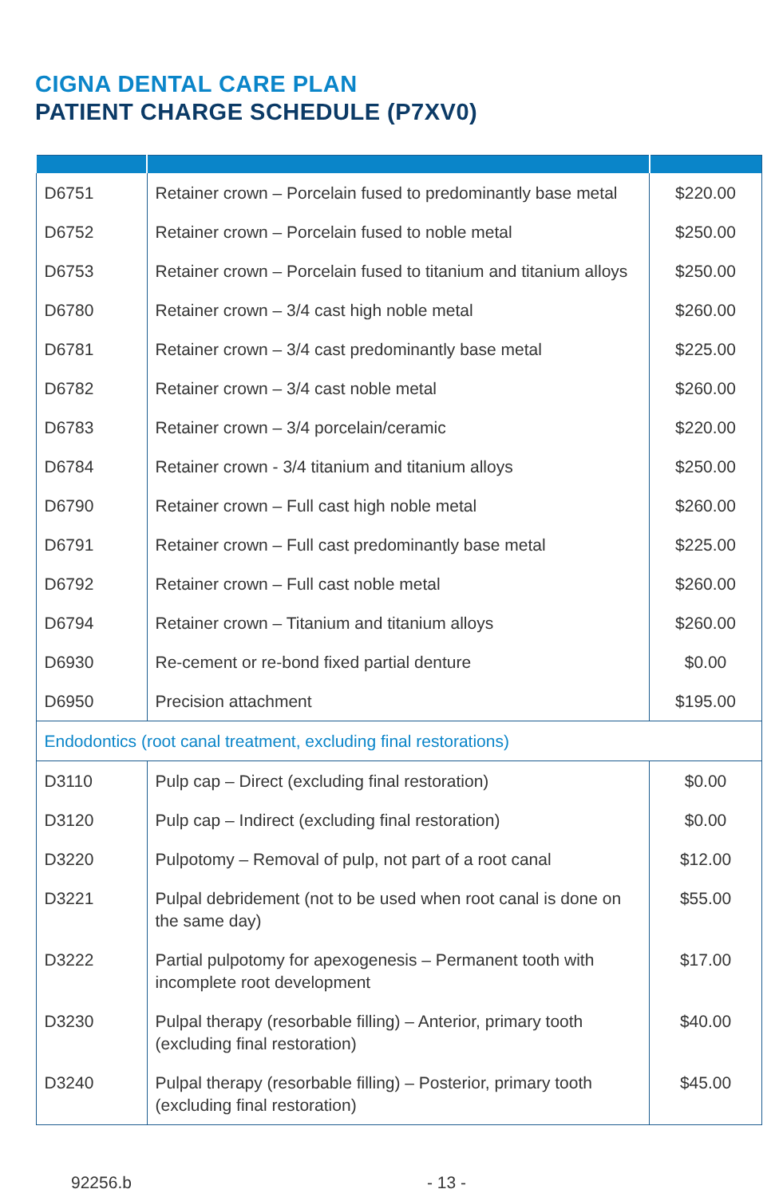CIGNA DENTAL CARE PLAN
PATIENT CHARGE SCHEDULE (P7XV0)
| D6751 | Retainer crown – Porcelain fused to predominantly base metal | $220.00 |
| D6752 | Retainer crown – Porcelain fused to noble metal | $250.00 |
| D6753 | Retainer crown – Porcelain fused to titanium and titanium alloys | $250.00 |
| D6780 | Retainer crown – 3/4 cast high noble metal | $260.00 |
| D6781 | Retainer crown – 3/4 cast predominantly base metal | $225.00 |
| D6782 | Retainer crown – 3/4 cast noble metal | $260.00 |
| D6783 | Retainer crown – 3/4 porcelain/ceramic | $220.00 |
| D6784 | Retainer crown - 3/4 titanium and titanium alloys | $250.00 |
| D6790 | Retainer crown – Full cast high noble metal | $260.00 |
| D6791 | Retainer crown – Full cast predominantly base metal | $225.00 |
| D6792 | Retainer crown – Full cast noble metal | $260.00 |
| D6794 | Retainer crown – Titanium and titanium alloys | $260.00 |
| D6930 | Re-cement or re-bond fixed partial denture | $0.00 |
| D6950 | Precision attachment | $195.00 |
| Endodontics (root canal treatment, excluding final restorations) | | |
| D3110 | Pulp cap – Direct (excluding final restoration) | $0.00 |
| D3120 | Pulp cap – Indirect (excluding final restoration) | $0.00 |
| D3220 | Pulpotomy – Removal of pulp, not part of a root canal | $12.00 |
| D3221 | Pulpal debridement (not to be used when root canal is done on the same day) | $55.00 |
| D3222 | Partial pulpotomy for apexogenesis – Permanent tooth with incomplete root development | $17.00 |
| D3230 | Pulpal therapy (resorbable filling) – Anterior, primary tooth (excluding final restoration) | $40.00 |
| D3240 | Pulpal therapy (resorbable filling) – Posterior, primary tooth (excluding final restoration) | $45.00 |
92256.b - 13 -